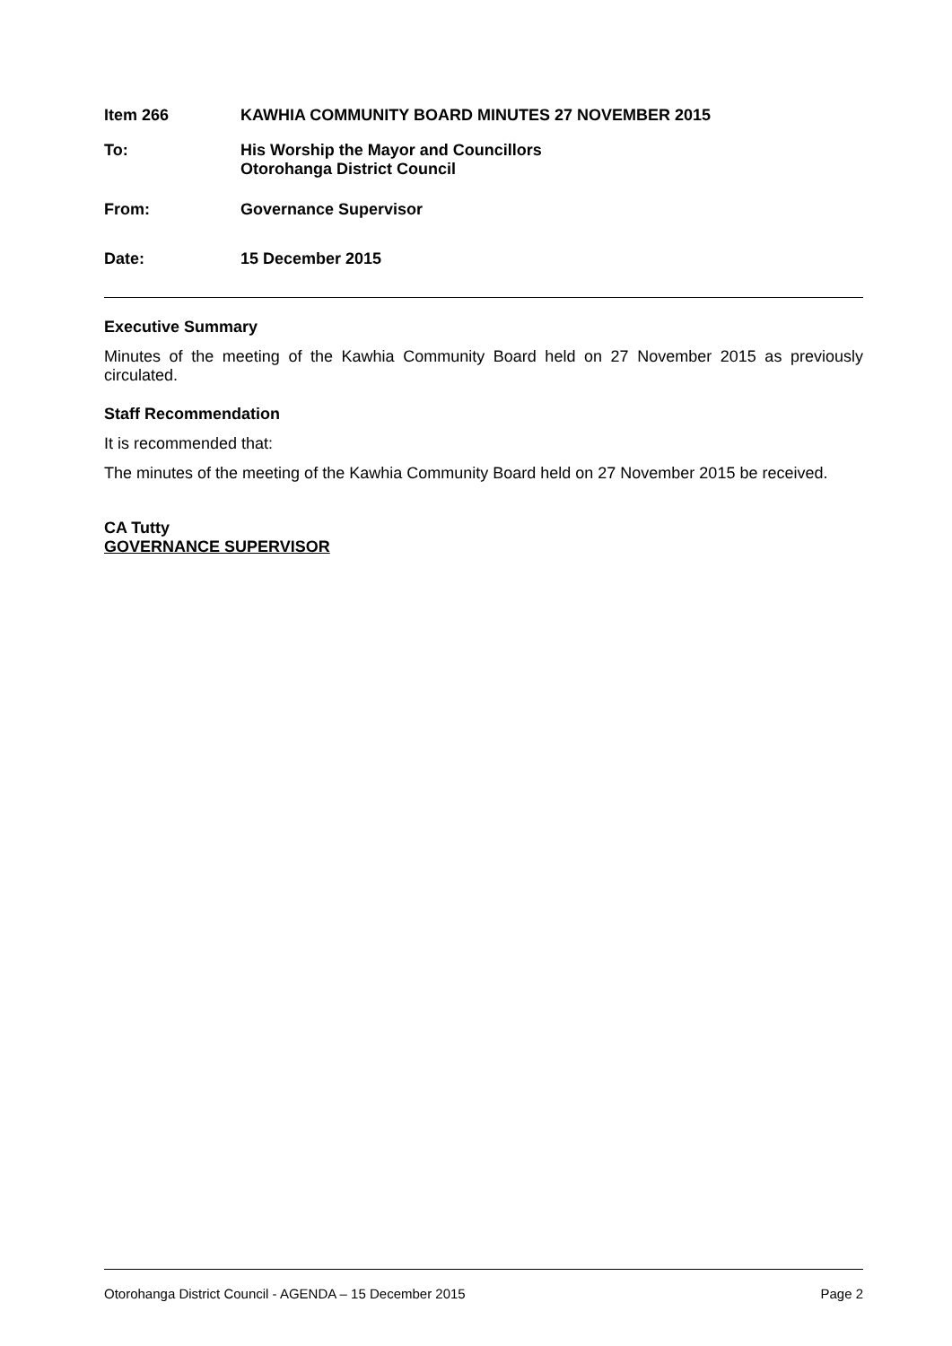Item 266 KAWHIA COMMUNITY BOARD MINUTES 27 NOVEMBER 2015
To: His Worship the Mayor and Councillors
Otorohanga District Council
From: Governance Supervisor
Date: 15 December 2015
Executive Summary
Minutes of the meeting of the Kawhia Community Board held on 27 November 2015 as previously circulated.
Staff Recommendation
It is recommended that:
The minutes of the meeting of the Kawhia Community Board held on 27 November 2015 be received.
CA Tutty
GOVERNANCE SUPERVISOR
Otorohanga District Council - AGENDA – 15 December 2015 Page 2